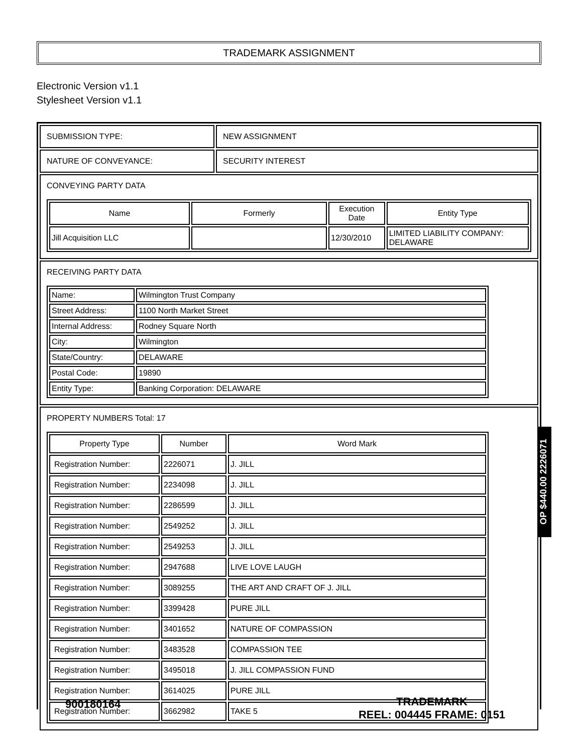TRADEMARK ASSIGNMENT
Electronic Version v1.1
Stylesheet Version v1.1
| SUBMISSION TYPE: | NEW ASSIGNMENT |
| NATURE OF CONVEYANCE: | SECURITY INTEREST |
| CONVEYING PARTY DATA / Name / Formerly / Execution Date / Entity Type / / --- / --- / --- / --- / / Jill Acquisition LLC / / 12/30/2010 / LIMITED LIABILITY COMPANY: DELAWARE / | |
| RECEIVING PARTY DATA / Name: / Wilmington Trust Company / / Street Address: / 1100 North Market Street / / Internal Address: / Rodney Square North / / City: / Wilmington / / State/Country: / DELAWARE / / Postal Code: / 19890 / / Entity Type: / Banking Corporation: DELAWARE / | |
| PROPERTY NUMBERS Total: 17 / Property Type / Number / Word Mark / / --- / --- / --- / / Registration Number: / 2226071 / J. JILL / / Registration Number: / 2234098 / J. JILL / / Registration Number: / 2286599 / J. JILL / / Registration Number: / 2549252 / J. JILL / / Registration Number: / 2549253 / J. JILL / / Registration Number: / 2947688 / LIVE LOVE LAUGH / / Registration Number: / 3089255 / THE ART AND CRAFT OF J. JILL / / Registration Number: / 3399428 / PURE JILL / / Registration Number: / 3401652 / NATURE OF COMPASSION / / Registration Number: / 3483528 / COMPASSION TEE / / Registration Number: / 3495018 / J. JILL COMPASSION FUND / / Registration Number: / 3614025 / PURE JILL / / Registration Number: / 3662982 / TAKE 5 / | |
OP $440.00 2226071
900180164
TRADEMARK
REEL: 004445 FRAME: 0151